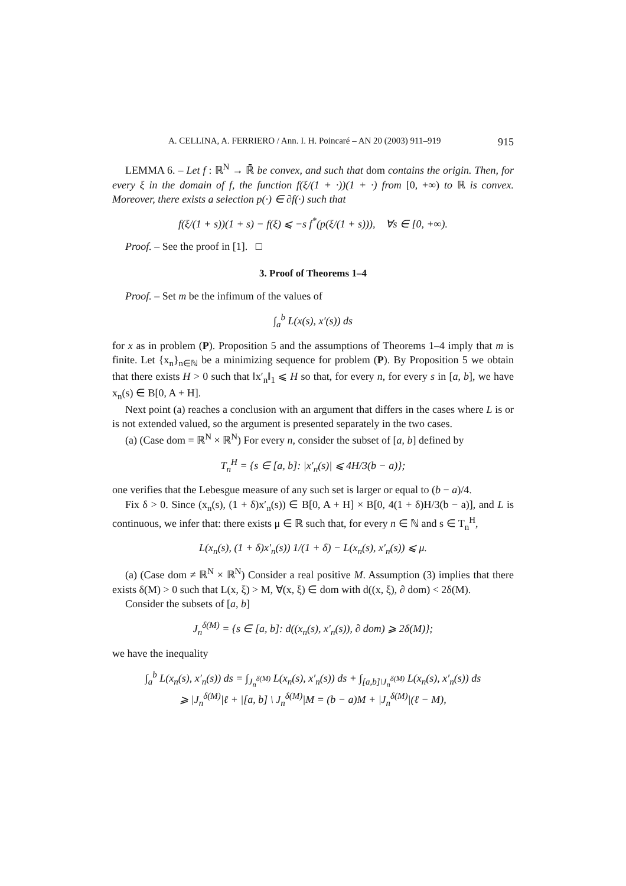A. CELLINA, A. FERRIERO / Ann. I. H. Poincaré – AN 20 (2003) 911–919 915
LEMMA 6. – Let f : ℝ<sup>N</sup> → ℝ̄ be convex, and such that dom contains the origin. Then, for every ξ in the domain of f, the function f(ξ/(1 + ·))(1 + ·) from [0, +∞) to ℝ is convex. Moreover, there exists a selection p(·) ∈ ∂f(·) such that
f(ξ/(1 + s))(1 + s) − f(ξ) ⩽ −s f<sup>*</sup>(p(ξ/(1 + s))), ∀s ∈ [0, +∞).
Proof. – See the proof in [1]. □
3. Proof of Theorems 1–4
Proof. – Set m be the infimum of the values of
∫<sub>a</sub><sup>b</sup> L(x(s), x′(s)) ds
for x as in problem (P). Proposition 5 and the assumptions of Theorems 1–4 imply that m is finite. Let {x<sub>n</sub>}<sub>n∈ℕ</sub> be a minimizing sequence for problem (P). By Proposition 5 we obtain that there exists H > 0 such that ‖x′<sub>n</sub>‖<sub>1</sub> ⩽ H so that, for every n, for every s in [a, b], we have x<sub>n</sub>(s) ∈ B[0, A + H].
Next point (a) reaches a conclusion with an argument that differs in the cases where L is or is not extended valued, so the argument is presented separately in the two cases.
(a) (Case dom = ℝ<sup>N</sup> × ℝ<sup>N</sup>) For every n, consider the subset of [a, b] defined by
T<sub>n</sub><sup>H</sup> = {s ∈ [a, b]: |x′<sub>n</sub>(s)| ⩽ 4H/3(b − a)};
one verifies that the Lebesgue measure of any such set is larger or equal to (b − a)/4.
Fix δ > 0. Since (x<sub>n</sub>(s), (1 + δ)x′<sub>n</sub>(s)) ∈ B[0, A + H] × B[0, 4(1 + δ)H/3(b − a)], and L is continuous, we infer that: there exists μ ∈ ℝ such that, for every n ∈ ℕ and s ∈ T<sub>n</sub><sup>H</sup>,
L(x<sub>n</sub>(s), (1 + δ)x′<sub>n</sub>(s)) 1/(1 + δ) − L(x<sub>n</sub>(s), x′<sub>n</sub>(s)) ⩽ μ.
(a) (Case dom ≠ ℝ<sup>N</sup> × ℝ<sup>N</sup>) Consider a real positive M. Assumption (3) implies that there exists δ(M) > 0 such that L(x, ξ) > M, ∀(x, ξ) ∈ dom with d((x, ξ), ∂ dom) < 2δ(M).
Consider the subsets of [a, b]
J<sub>n</sub><sup>δ(M)</sup> = {s ∈ [a, b]: d((x<sub>n</sub>(s), x′<sub>n</sub>(s)), ∂ dom) ⩾ 2δ(M)};
we have the inequality
∫<sub>a</sub><sup>b</sup> L(x<sub>n</sub>(s), x′<sub>n</sub>(s)) ds = ∫<sub>J<sub>n</sub><sup>δ(M)</sup></sub> L(x<sub>n</sub>(s), x′<sub>n</sub>(s)) ds + ∫<sub>[a,b]\J<sub>n</sub><sup>δ(M)</sup></sub> L(x<sub>n</sub>(s), x′<sub>n</sub>(s)) ds
⩾ |J<sub>n</sub><sup>δ(M)</sup>|ℓ + |[a, b] \ J<sub>n</sub><sup>δ(M)</sup>|M = (b − a)M + |J<sub>n</sub><sup>δ(M)</sup>|(ℓ − M),